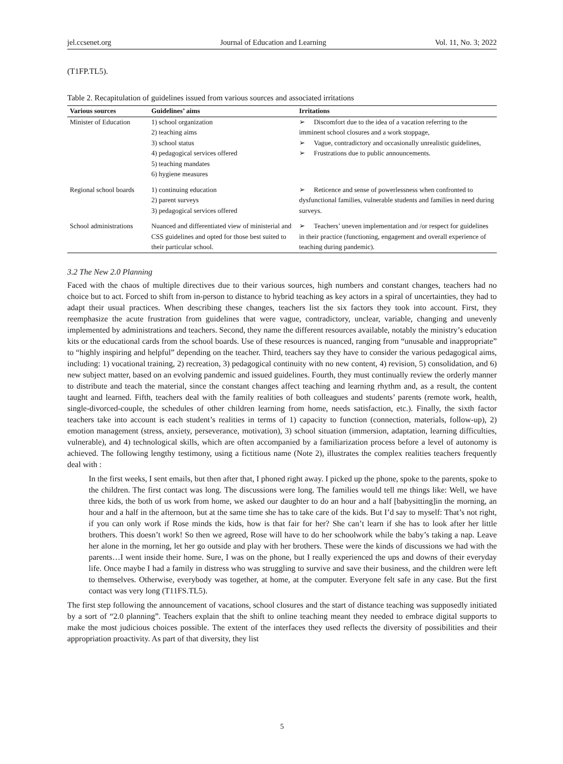jel.ccsenet.org Journal of Education and Learning Vol. 11, No. 3; 2022
(T1FP.TL5).
Table 2. Recapitulation of guidelines issued from various sources and associated irritations
| Various sources | Guidelines’ aims | Irritations |
| --- | --- | --- |
| Minister of Education | 1) school organization 2) teaching aims 3) school status 4) pedagogical services offered 5) teaching mandates 6) hygiene measures | ➢ Discomfort due to the idea of a vacation referring to the imminent school closures and a work stoppage, ➢ Vague, contradictory and occasionally unrealistic guidelines, ➢ Frustrations due to public announcements. |
| Regional school boards | 1) continuing education 2) parent surveys 3) pedagogical services offered | ➢ Reticence and sense of powerlessness when confronted to dysfunctional families, vulnerable students and families in need during surveys. |
| School administrations | Nuanced and differentiated view of ministerial and CSS guidelines and opted for those best suited to their particular school. | ➢ Teachers’ uneven implementation and /or respect for guidelines in their practice (functioning, engagement and overall experience of teaching during pandemic). |
3.2 The New 2.0 Planning
Faced with the chaos of multiple directives due to their various sources, high numbers and constant changes, teachers had no choice but to act. Forced to shift from in-person to distance to hybrid teaching as key actors in a spiral of uncertainties, they had to adapt their usual practices. When describing these changes, teachers list the six factors they took into account. First, they reemphasize the acute frustration from guidelines that were vague, contradictory, unclear, variable, changing and unevenly implemented by administrations and teachers. Second, they name the different resources available, notably the ministry’s education kits or the educational cards from the school boards. Use of these resources is nuanced, ranging from “unusable and inappropriate” to “highly inspiring and helpful” depending on the teacher. Third, teachers say they have to consider the various pedagogical aims, including: 1) vocational training, 2) recreation, 3) pedagogical continuity with no new content, 4) revision, 5) consolidation, and 6) new subject matter, based on an evolving pandemic and issued guidelines. Fourth, they must continually review the orderly manner to distribute and teach the material, since the constant changes affect teaching and learning rhythm and, as a result, the content taught and learned. Fifth, teachers deal with the family realities of both colleagues and students’ parents (remote work, health, single-divorced-couple, the schedules of other children learning from home, needs satisfaction, etc.). Finally, the sixth factor teachers take into account is each student’s realities in terms of 1) capacity to function (connection, materials, follow-up), 2) emotion management (stress, anxiety, perseverance, motivation), 3) school situation (immersion, adaptation, learning difficulties, vulnerable), and 4) technological skills, which are often accompanied by a familiarization process before a level of autonomy is achieved. The following lengthy testimony, using a fictitious name (Note 2), illustrates the complex realities teachers frequently deal with :
In the first weeks, I sent emails, but then after that, I phoned right away. I picked up the phone, spoke to the parents, spoke to the children. The first contact was long. The discussions were long. The families would tell me things like: Well, we have three kids, the both of us work from home, we asked our daughter to do an hour and a half [babysitting]in the morning, an hour and a half in the afternoon, but at the same time she has to take care of the kids. But I’d say to myself: That’s not right, if you can only work if Rose minds the kids, how is that fair for her? She can’t learn if she has to look after her little brothers. This doesn’t work! So then we agreed, Rose will have to do her schoolwork while the baby’s taking a nap. Leave her alone in the morning, let her go outside and play with her brothers. These were the kinds of discussions we had with the parents…I went inside their home. Sure, I was on the phone, but I really experienced the ups and downs of their everyday life. Once maybe I had a family in distress who was struggling to survive and save their business, and the children were left to themselves. Otherwise, everybody was together, at home, at the computer. Everyone felt safe in any case. But the first contact was very long (T11FS.TL5).
The first step following the announcement of vacations, school closures and the start of distance teaching was supposedly initiated by a sort of “2.0 planning”. Teachers explain that the shift to online teaching meant they needed to embrace digital supports to make the most judicious choices possible. The extent of the interfaces they used reflects the diversity of possibilities and their appropriation proactivity. As part of that diversity, they list
5